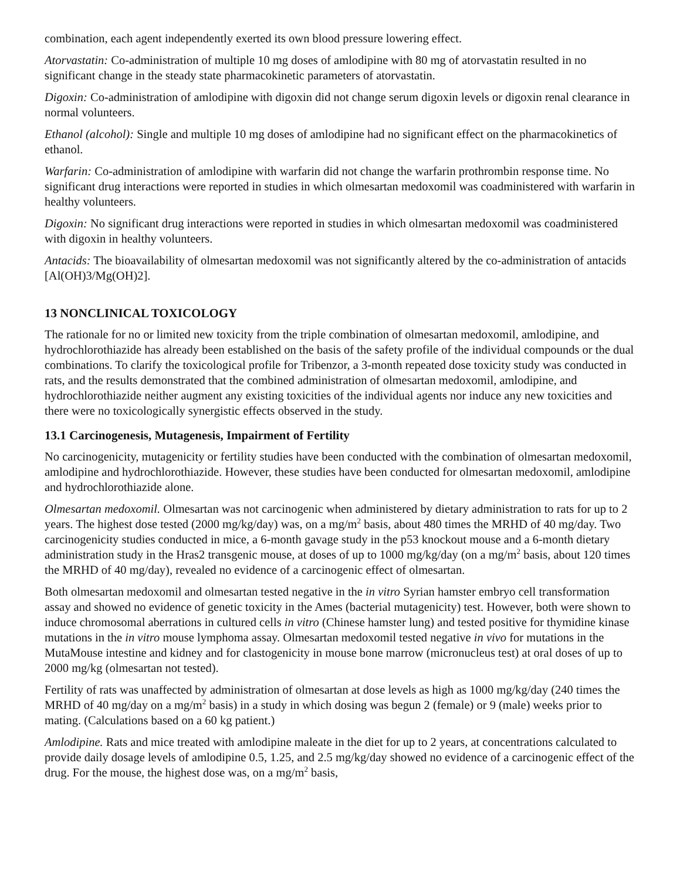combination, each agent independently exerted its own blood pressure lowering effect.
Atorvastatin: Co-administration of multiple 10 mg doses of amlodipine with 80 mg of atorvastatin resulted in no significant change in the steady state pharmacokinetic parameters of atorvastatin.
Digoxin: Co-administration of amlodipine with digoxin did not change serum digoxin levels or digoxin renal clearance in normal volunteers.
Ethanol (alcohol): Single and multiple 10 mg doses of amlodipine had no significant effect on the pharmacokinetics of ethanol.
Warfarin: Co-administration of amlodipine with warfarin did not change the warfarin prothrombin response time. No significant drug interactions were reported in studies in which olmesartan medoxomil was coadministered with warfarin in healthy volunteers.
Digoxin: No significant drug interactions were reported in studies in which olmesartan medoxomil was coadministered with digoxin in healthy volunteers.
Antacids: The bioavailability of olmesartan medoxomil was not significantly altered by the co-administration of antacids [Al(OH)3/Mg(OH)2].
13 NONCLINICAL TOXICOLOGY
The rationale for no or limited new toxicity from the triple combination of olmesartan medoxomil, amlodipine, and hydrochlorothiazide has already been established on the basis of the safety profile of the individual compounds or the dual combinations. To clarify the toxicological profile for Tribenzor, a 3-month repeated dose toxicity study was conducted in rats, and the results demonstrated that the combined administration of olmesartan medoxomil, amlodipine, and hydrochlorothiazide neither augment any existing toxicities of the individual agents nor induce any new toxicities and there were no toxicologically synergistic effects observed in the study.
13.1 Carcinogenesis, Mutagenesis, Impairment of Fertility
No carcinogenicity, mutagenicity or fertility studies have been conducted with the combination of olmesartan medoxomil, amlodipine and hydrochlorothiazide. However, these studies have been conducted for olmesartan medoxomil, amlodipine and hydrochlorothiazide alone.
Olmesartan medoxomil. Olmesartan was not carcinogenic when administered by dietary administration to rats for up to 2 years. The highest dose tested (2000 mg/kg/day) was, on a mg/m<sup>2</sup> basis, about 480 times the MRHD of 40 mg/day. Two carcinogenicity studies conducted in mice, a 6-month gavage study in the p53 knockout mouse and a 6-month dietary administration study in the Hras2 transgenic mouse, at doses of up to 1000 mg/kg/day (on a mg/m<sup>2</sup> basis, about 120 times the MRHD of 40 mg/day), revealed no evidence of a carcinogenic effect of olmesartan.
Both olmesartan medoxomil and olmesartan tested negative in the in vitro Syrian hamster embryo cell transformation assay and showed no evidence of genetic toxicity in the Ames (bacterial mutagenicity) test. However, both were shown to induce chromosomal aberrations in cultured cells in vitro (Chinese hamster lung) and tested positive for thymidine kinase mutations in the in vitro mouse lymphoma assay. Olmesartan medoxomil tested negative in vivo for mutations in the MutaMouse intestine and kidney and for clastogenicity in mouse bone marrow (micronucleus test) at oral doses of up to 2000 mg/kg (olmesartan not tested).
Fertility of rats was unaffected by administration of olmesartan at dose levels as high as 1000 mg/kg/day (240 times the MRHD of 40 mg/day on a mg/m<sup>2</sup> basis) in a study in which dosing was begun 2 (female) or 9 (male) weeks prior to mating. (Calculations based on a 60 kg patient.)
Amlodipine. Rats and mice treated with amlodipine maleate in the diet for up to 2 years, at concentrations calculated to provide daily dosage levels of amlodipine 0.5, 1.25, and 2.5 mg/kg/day showed no evidence of a carcinogenic effect of the drug. For the mouse, the highest dose was, on a mg/m<sup>2</sup> basis,